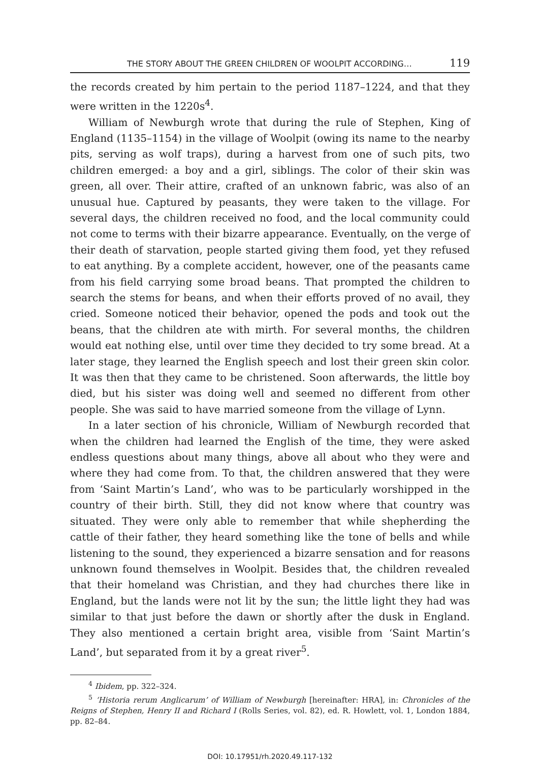THE STORY ABOUT THE GREEN CHILDREN OF WOOLPIT ACCORDING… 119
the records created by him pertain to the period 1187–1224, and that they were written in the 1220s<sup>4</sup>.
William of Newburgh wrote that during the rule of Stephen, King of England (1135–1154) in the village of Woolpit (owing its name to the nearby pits, serving as wolf traps), during a harvest from one of such pits, two children emerged: a boy and a girl, siblings. The color of their skin was green, all over. Their attire, crafted of an unknown fabric, was also of an unusual hue. Captured by peasants, they were taken to the village. For several days, the children received no food, and the local community could not come to terms with their bizarre appearance. Eventually, on the verge of their death of starvation, people started giving them food, yet they refused to eat anything. By a complete accident, however, one of the peasants came from his field carrying some broad beans. That prompted the children to search the stems for beans, and when their efforts proved of no avail, they cried. Someone noticed their behavior, opened the pods and took out the beans, that the children ate with mirth. For several months, the children would eat nothing else, until over time they decided to try some bread. At a later stage, they learned the English speech and lost their green skin color. It was then that they came to be christened. Soon afterwards, the little boy died, but his sister was doing well and seemed no different from other people. She was said to have married someone from the village of Lynn.
In a later section of his chronicle, William of Newburgh recorded that when the children had learned the English of the time, they were asked endless questions about many things, above all about who they were and where they had come from. To that, the children answered that they were from ‘Saint Martin’s Land’, who was to be particularly worshipped in the country of their birth. Still, they did not know where that country was situated. They were only able to remember that while shepherding the cattle of their father, they heard something like the tone of bells and while listening to the sound, they experienced a bizarre sensation and for reasons unknown found themselves in Woolpit. Besides that, the children revealed that their homeland was Christian, and they had churches there like in England, but the lands were not lit by the sun; the little light they had was similar to that just before the dawn or shortly after the dusk in England. They also mentioned a certain bright area, visible from ‘Saint Martin’s Land’, but separated from it by a great river<sup>5</sup>.
<sup>4</sup> Ibidem, pp. 322–324.
<sup>5</sup> ‘Historia rerum Anglicarum’ of William of Newburgh [hereinafter: HRA], in: Chronicles of the Reigns of Stephen, Henry II and Richard I (Rolls Series, vol. 82), ed. R. Howlett, vol. 1, London 1884, pp. 82–84.
DOI: 10.17951/rh.2020.49.117-132